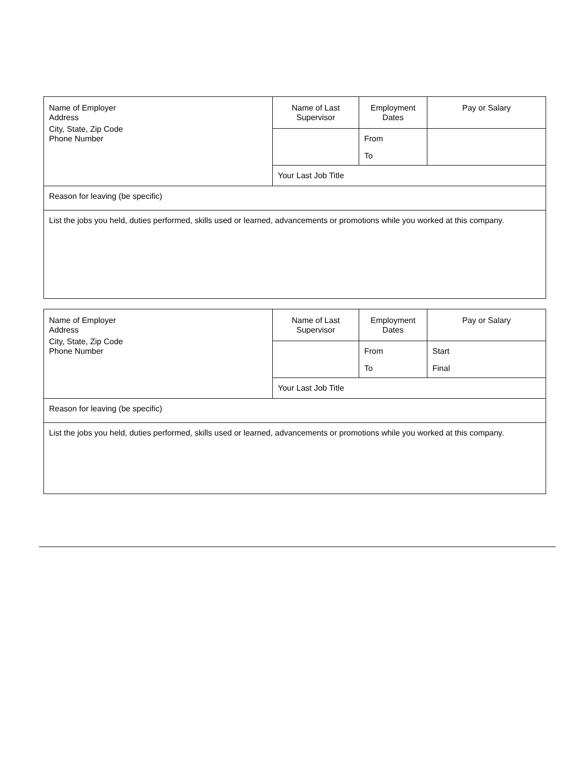| Name of Employer Address City, State, Zip Code Phone Number | Name of Last Supervisor | Employment Dates | Pay or Salary |
| | | From | |
| | | To | |
| | Your Last Job Title | | |
| Reason for leaving (be specific) | | | |
| List the jobs you held, duties performed, skills used or learned, advancements or promotions while you worked at this company. | | | |
| Name of Employer Address City, State, Zip Code Phone Number | Name of Last Supervisor | Employment Dates | Pay or Salary |
| | | From | Start |
| | | To | Final |
| | Your Last Job Title | | |
| Reason for leaving (be specific) | | | |
| List the jobs you held, duties performed, skills used or learned, advancements or promotions while you worked at this company. | | | |